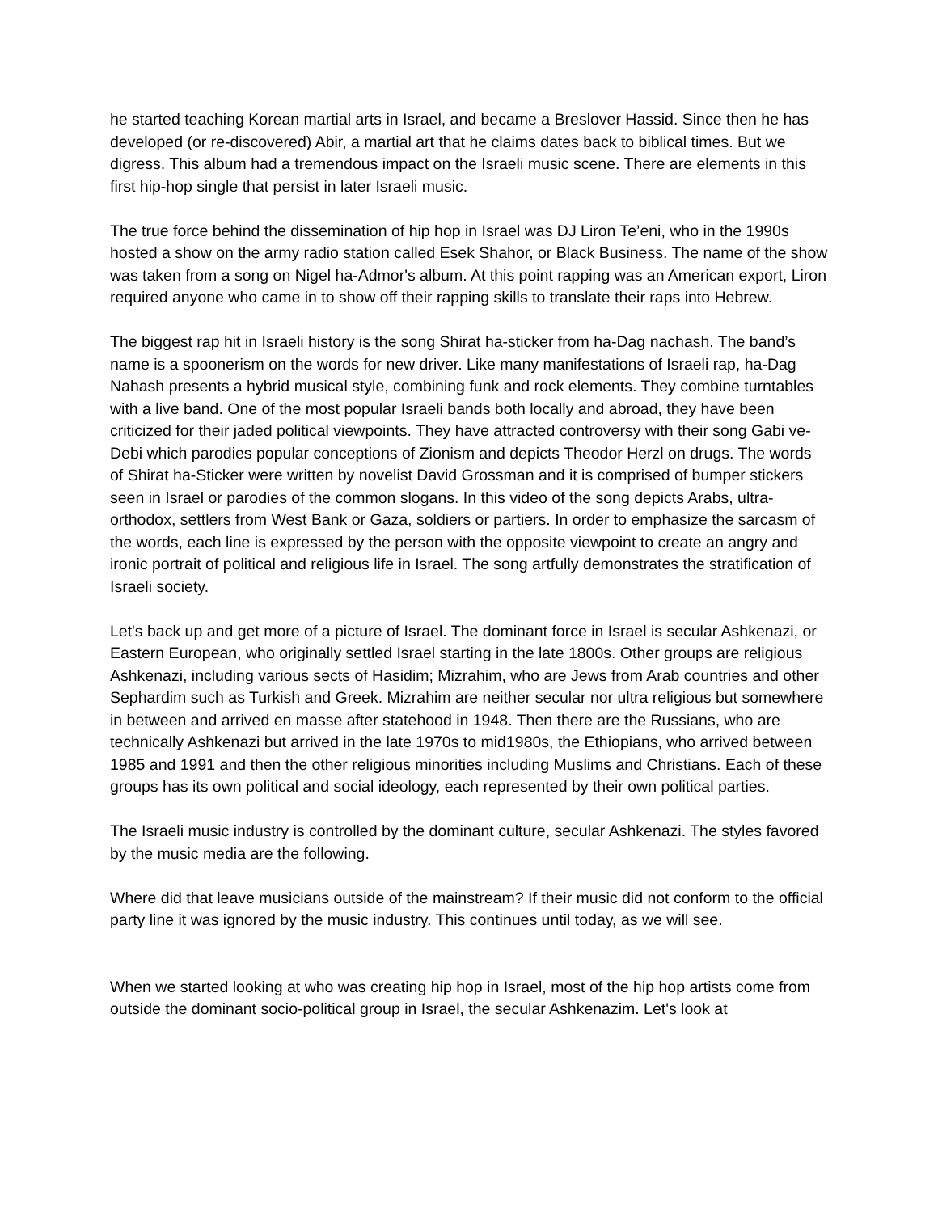he started teaching Korean martial arts in Israel, and became a Breslover Hassid. Since then he has developed (or re-discovered) Abir, a martial art that he claims dates back to biblical times. But we digress. This album had a tremendous impact on the Israeli music scene. There are elements in this first hip-hop single that persist in later Israeli music.
The true force behind the dissemination of hip hop in Israel was DJ Liron Te’eni, who in the 1990s hosted a show on the army radio station called Esek Shahor, or Black Business. The name of the show was taken from a song on Nigel ha-Admor's album. At this point rapping was an American export, Liron required anyone who came in to show off their rapping skills to translate their raps into Hebrew.
The biggest rap hit in Israeli history is the song Shirat ha-sticker from ha-Dag nachash. The band’s name is a spoonerism on the words for new driver. Like many manifestations of Israeli rap, ha-Dag Nahash presents a hybrid musical style, combining funk and rock elements. They combine turntables with a live band. One of the most popular Israeli bands both locally and abroad, they have been criticized for their jaded political viewpoints. They have attracted controversy with their song Gabi ve-Debi which parodies popular conceptions of Zionism and depicts Theodor Herzl on drugs. The words of Shirat ha-Sticker were written by novelist David Grossman and it is comprised of bumper stickers seen in Israel or parodies of the common slogans. In this video of the song depicts Arabs, ultra-orthodox, settlers from West Bank or Gaza, soldiers or partiers. In order to emphasize the sarcasm of the words, each line is expressed by the person with the opposite viewpoint to create an angry and ironic portrait of political and religious life in Israel. The song artfully demonstrates the stratification of Israeli society.
Let's back up and get more of a picture of Israel. The dominant force in Israel is secular Ashkenazi, or Eastern European, who originally settled Israel starting in the late 1800s. Other groups are religious Ashkenazi, including various sects of Hasidim; Mizrahim, who are Jews from Arab countries and other Sephardim such as Turkish and Greek. Mizrahim are neither secular nor ultra religious but somewhere in between and arrived en masse after statehood in 1948. Then there are the Russians, who are technically Ashkenazi but arrived in the late 1970s to mid1980s, the Ethiopians, who arrived between 1985 and 1991 and then the other religious minorities including Muslims and Christians. Each of these groups has its own political and social ideology, each represented by their own political parties.
The Israeli music industry is controlled by the dominant culture, secular Ashkenazi. The styles favored by the music media are the following.
Where did that leave musicians outside of the mainstream? If their music did not conform to the official party line it was ignored by the music industry. This continues until today, as we will see.
When we started looking at who was creating hip hop in Israel, most of the hip hop artists come from outside the dominant socio-political group in Israel, the secular Ashkenazim. Let's look at